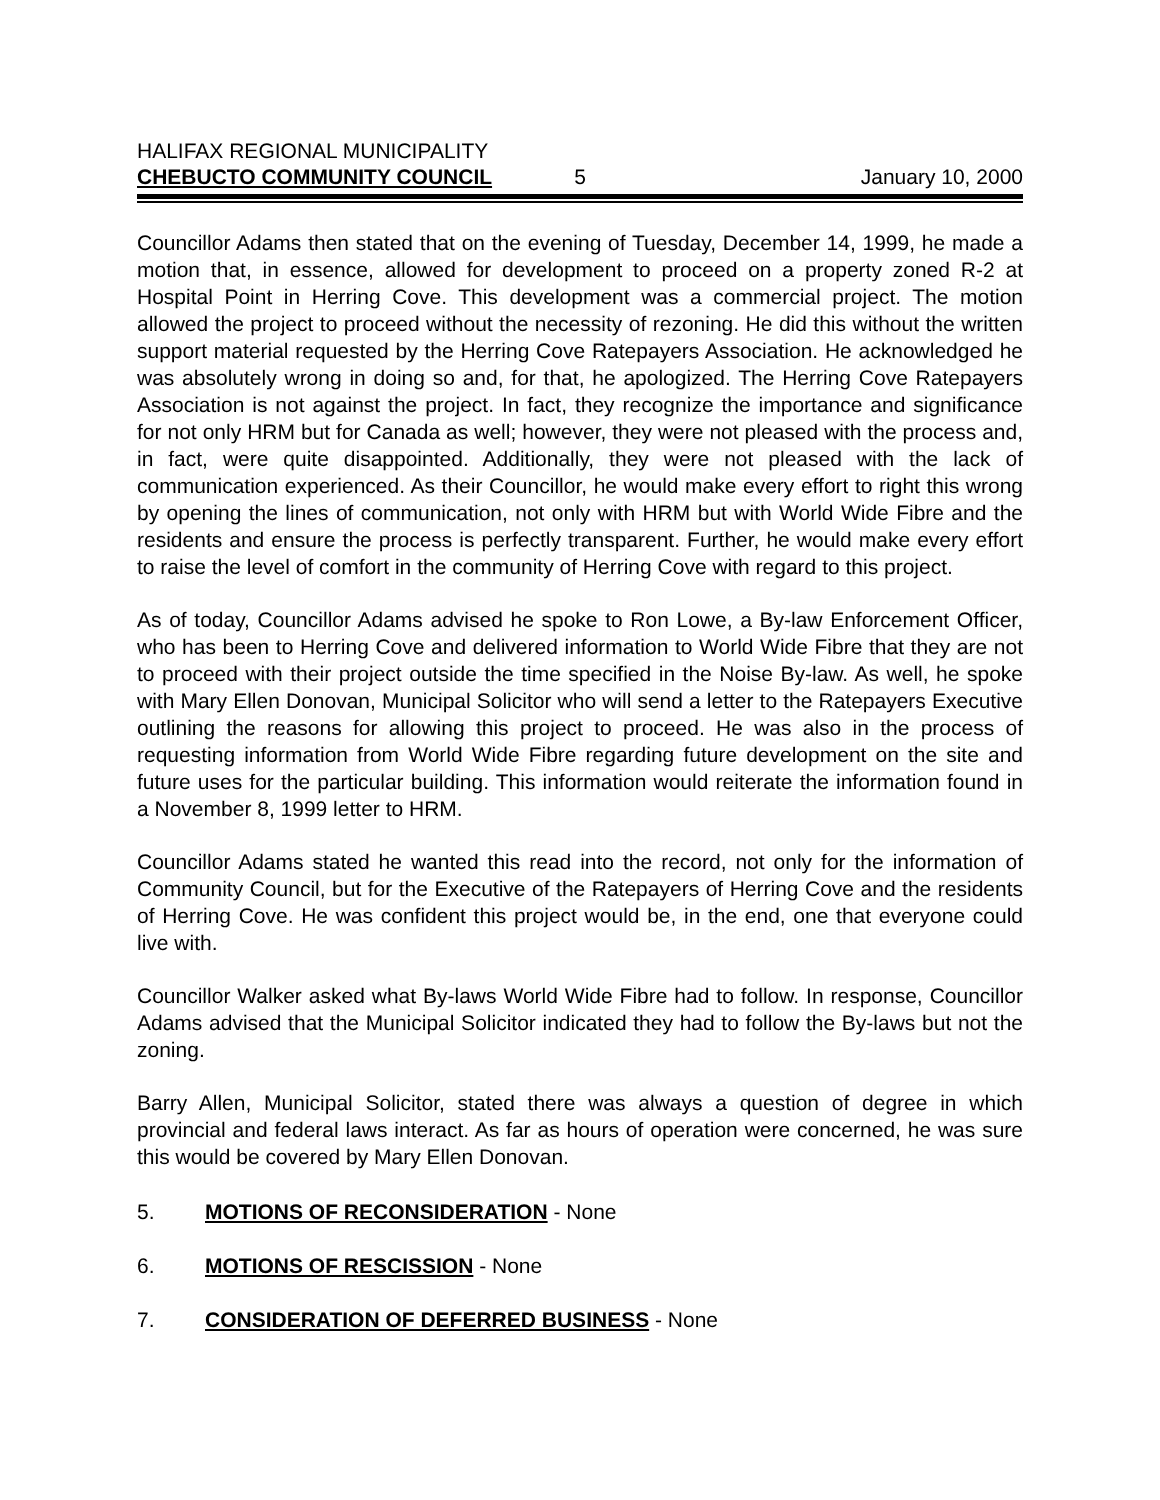HALIFAX REGIONAL MUNICIPALITY
CHEBUCTO COMMUNITY COUNCIL 5 January 10, 2000
Councillor Adams then stated that on the evening of Tuesday, December 14, 1999, he made a motion that, in essence, allowed for development to proceed on a property zoned R-2 at Hospital Point in Herring Cove. This development was a commercial project. The motion allowed the project to proceed without the necessity of rezoning. He did this without the written support material requested by the Herring Cove Ratepayers Association. He acknowledged he was absolutely wrong in doing so and, for that, he apologized. The Herring Cove Ratepayers Association is not against the project. In fact, they recognize the importance and significance for not only HRM but for Canada as well; however, they were not pleased with the process and, in fact, were quite disappointed. Additionally, they were not pleased with the lack of communication experienced. As their Councillor, he would make every effort to right this wrong by opening the lines of communication, not only with HRM but with World Wide Fibre and the residents and ensure the process is perfectly transparent. Further, he would make every effort to raise the level of comfort in the community of Herring Cove with regard to this project.
As of today, Councillor Adams advised he spoke to Ron Lowe, a By-law Enforcement Officer, who has been to Herring Cove and delivered information to World Wide Fibre that they are not to proceed with their project outside the time specified in the Noise By-law. As well, he spoke with Mary Ellen Donovan, Municipal Solicitor who will send a letter to the Ratepayers Executive outlining the reasons for allowing this project to proceed. He was also in the process of requesting information from World Wide Fibre regarding future development on the site and future uses for the particular building. This information would reiterate the information found in a November 8, 1999 letter to HRM.
Councillor Adams stated he wanted this read into the record, not only for the information of Community Council, but for the Executive of the Ratepayers of Herring Cove and the residents of Herring Cove. He was confident this project would be, in the end, one that everyone could live with.
Councillor Walker asked what By-laws World Wide Fibre had to follow. In response, Councillor Adams advised that the Municipal Solicitor indicated they had to follow the By-laws but not the zoning.
Barry Allen, Municipal Solicitor, stated there was always a question of degree in which provincial and federal laws interact. As far as hours of operation were concerned, he was sure this would be covered by Mary Ellen Donovan.
5. MOTIONS OF RECONSIDERATION - None
6. MOTIONS OF RESCISSION - None
7. CONSIDERATION OF DEFERRED BUSINESS - None